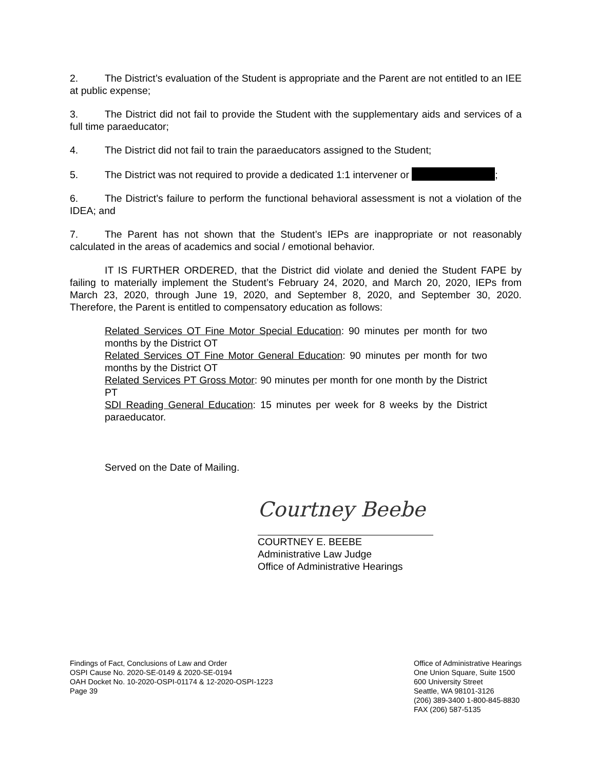2. The District’s evaluation of the Student is appropriate and the Parent are not entitled to an IEE at public expense;
3. The District did not fail to provide the Student with the supplementary aids and services of a full time paraeducator;
4. The District did not fail to train the paraeducators assigned to the Student;
5. The District was not required to provide a dedicated 1:1 intervener or ;
6. The District’s failure to perform the functional behavioral assessment is not a violation of the IDEA; and
7. The Parent has not shown that the Student’s IEPs are inappropriate or not reasonably calculated in the areas of academics and social / emotional behavior.
IT IS FURTHER ORDERED, that the District did violate and denied the Student FAPE by failing to materially implement the Student’s February 24, 2020, and March 20, 2020, IEPs from March 23, 2020, through June 19, 2020, and September 8, 2020, and September 30, 2020. Therefore, the Parent is entitled to compensatory education as follows:
Related Services OT Fine Motor Special Education: 90 minutes per month for two months by the District OT
Related Services OT Fine Motor General Education: 90 minutes per month for two months by the District OT
Related Services PT Gross Motor: 90 minutes per month for one month by the District PT
SDI Reading General Education: 15 minutes per week for 8 weeks by the District paraeducator.
Served on the Date of Mailing.
Courtney Beebe
COURTNEY E. BEEBE
Administrative Law Judge
Office of Administrative Hearings
Findings of Fact, Conclusions of Law and Order
OSPI Cause No. 2020-SE-0149 & 2020-SE-0194
OAH Docket No. 10-2020-OSPI-01174 & 12-2020-OSPI-1223
Page 39
Office of Administrative Hearings
One Union Square, Suite 1500
600 University Street
Seattle, WA 98101-3126
(206) 389-3400 1-800-845-8830
FAX (206) 587-5135